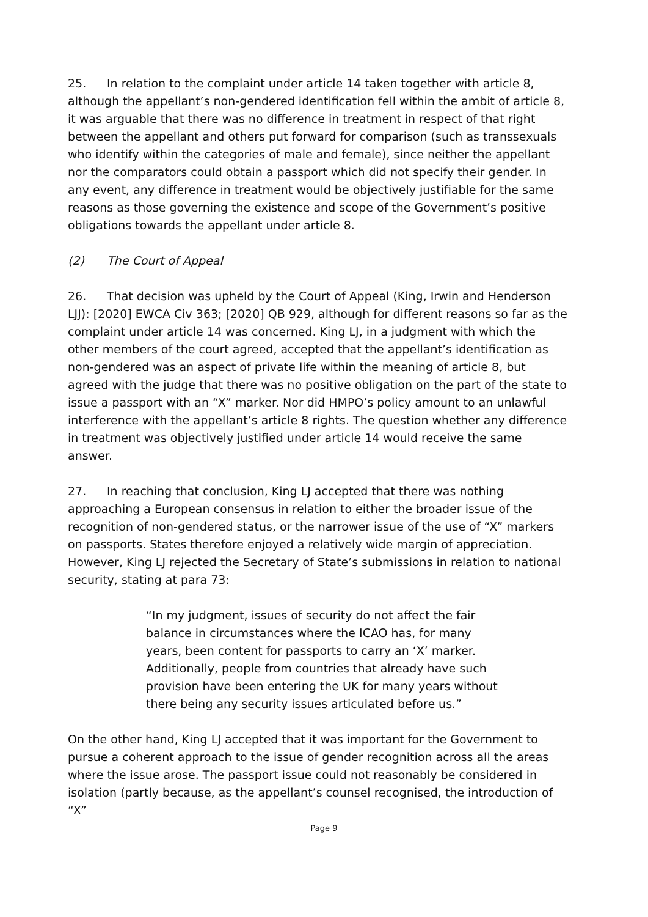25. In relation to the complaint under article 14 taken together with article 8, although the appellant’s non-gendered identification fell within the ambit of article 8, it was arguable that there was no difference in treatment in respect of that right between the appellant and others put forward for comparison (such as transsexuals who identify within the categories of male and female), since neither the appellant nor the comparators could obtain a passport which did not specify their gender. In any event, any difference in treatment would be objectively justifiable for the same reasons as those governing the existence and scope of the Government’s positive obligations towards the appellant under article 8.
(2) The Court of Appeal
26. That decision was upheld by the Court of Appeal (King, Irwin and Henderson LJJ): [2020] EWCA Civ 363; [2020] QB 929, although for different reasons so far as the complaint under article 14 was concerned. King LJ, in a judgment with which the other members of the court agreed, accepted that the appellant’s identification as non-gendered was an aspect of private life within the meaning of article 8, but agreed with the judge that there was no positive obligation on the part of the state to issue a passport with an “X” marker. Nor did HMPO’s policy amount to an unlawful interference with the appellant’s article 8 rights. The question whether any difference in treatment was objectively justified under article 14 would receive the same answer.
27. In reaching that conclusion, King LJ accepted that there was nothing approaching a European consensus in relation to either the broader issue of the recognition of non-gendered status, or the narrower issue of the use of “X” markers on passports. States therefore enjoyed a relatively wide margin of appreciation. However, King LJ rejected the Secretary of State’s submissions in relation to national security, stating at para 73:
“In my judgment, issues of security do not affect the fair balance in circumstances where the ICAO has, for many years, been content for passports to carry an ‘X’ marker. Additionally, people from countries that already have such provision have been entering the UK for many years without there being any security issues articulated before us.”
On the other hand, King LJ accepted that it was important for the Government to pursue a coherent approach to the issue of gender recognition across all the areas where the issue arose. The passport issue could not reasonably be considered in isolation (partly because, as the appellant’s counsel recognised, the introduction of “X”
Page 9